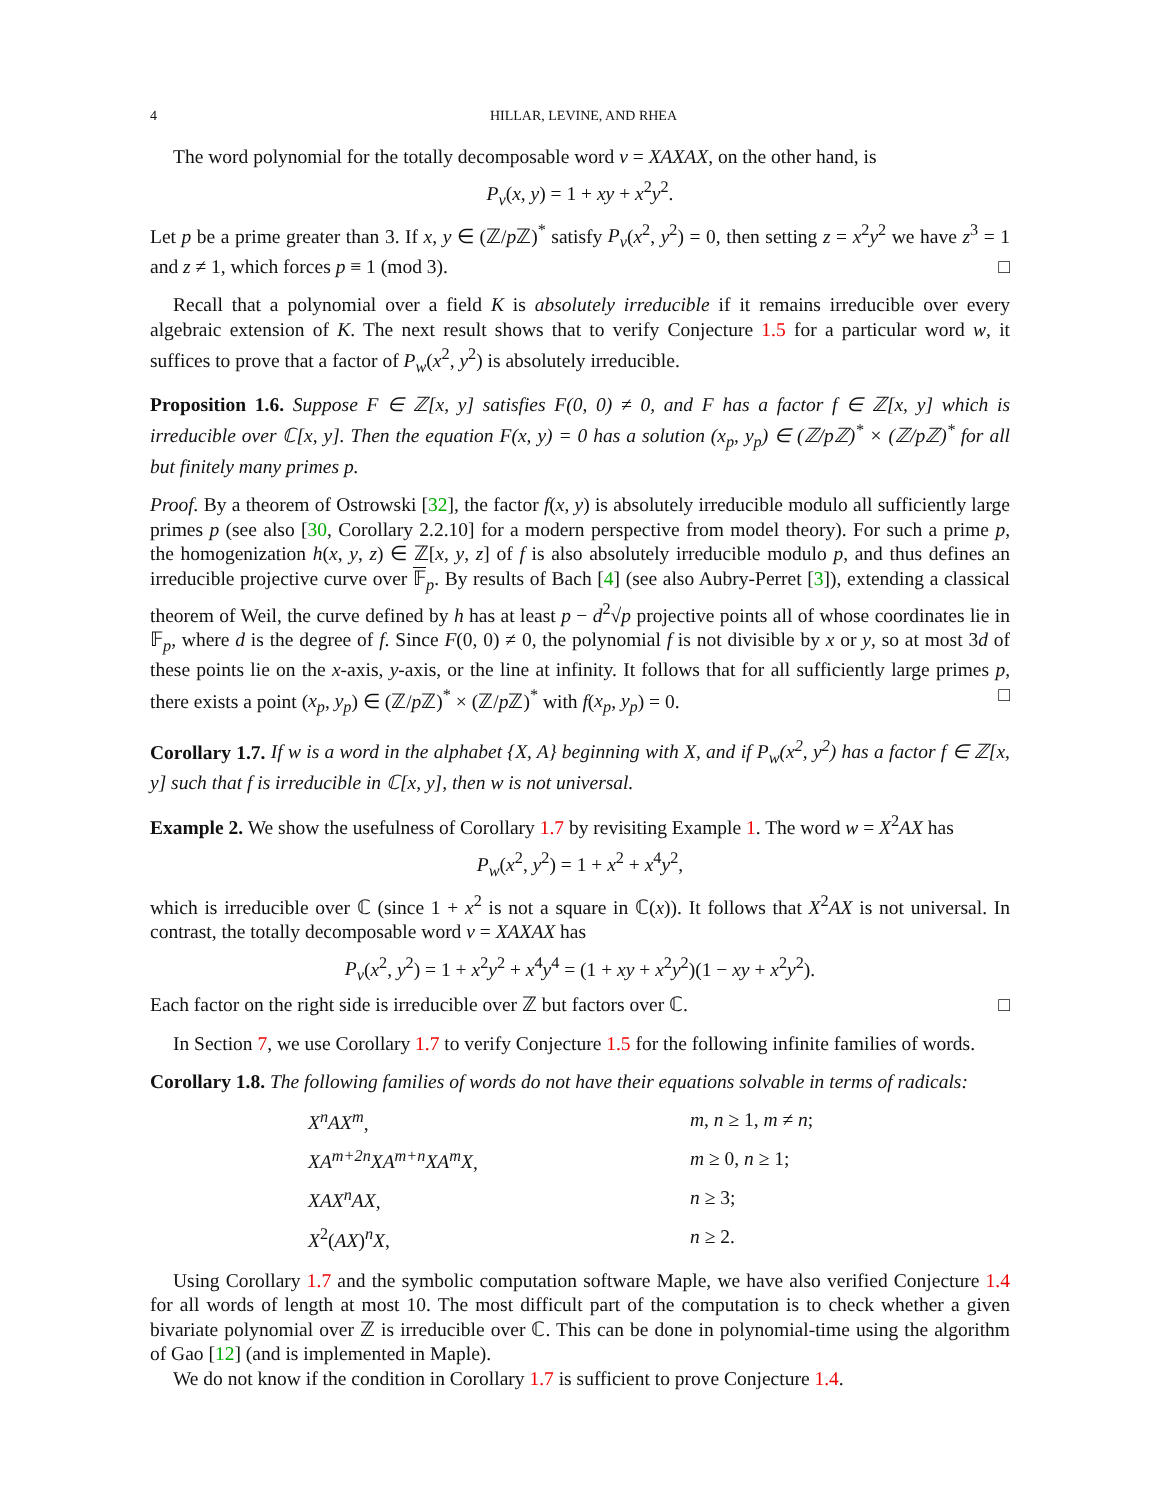4 HILLAR, LEVINE, AND RHEA
The word polynomial for the totally decomposable word v = XAXAX, on the other hand, is
P<sub>v</sub>(x, y) = 1 + xy + x<sup>2</sup>y<sup>2</sup>.
Let p be a prime greater than 3. If x, y ∈ (ℤ/p ℤ)<sup>*</sup> satisfy P<sub>v</sub>(x<sup>2</sup>, y<sup>2</sup>) = 0, then setting z = x<sup>2</sup>y<sup>2</sup> we have z<sup>3</sup> = 1 and z ≠ 1, which forces p ≡ 1 (mod 3). □
Recall that a polynomial over a field K is absolutely irreducible if it remains irreducible over every algebraic extension of K. The next result shows that to verify Conjecture 1.5 for a particular word w, it suffices to prove that a factor of P<sub>w</sub>(x<sup>2</sup>, y<sup>2</sup>) is absolutely irreducible.
Proposition 1.6. Suppose F ∈ ℤ[x, y] satisfies F(0, 0) ≠ 0, and F has a factor f ∈ ℤ[x, y] which is irreducible over ℂ[x, y]. Then the equation F(x, y) = 0 has a solution (x<sub>p</sub>, y<sub>p</sub>) ∈ (ℤ/pℤ)<sup>*</sup> × (ℤ/pℤ)<sup>*</sup> for all but finitely many primes p.
Proof. By a theorem of Ostrowski [32], the factor f(x, y) is absolutely irreducible modulo all sufficiently large primes p (see also [30, Corollary 2.2.10] for a modern perspective from model theory). For such a prime p, the homogenization h(x, y, z) ∈ ℤ[x, y, z] of f is also absolutely irreducible modulo p, and thus defines an irreducible projective curve over 𝔽<sub>p</sub>. By results of Bach [4] (see also Aubry-Perret [3]), extending a classical theorem of Weil, the curve defined by h has at least p − d<sup>2</sup>√p projective points all of whose coordinates lie in 𝔽<sub>p</sub>, where d is the degree of f. Since F(0, 0) ≠ 0, the polynomial f is not divisible by x or y, so at most 3d of these points lie on the x-axis, y-axis, or the line at infinity. It follows that for all sufficiently large primes p, there exists a point (x<sub>p</sub>, y<sub>p</sub>) ∈ (ℤ/p ℤ)<sup>*</sup> × (ℤ/p ℤ)<sup>*</sup> with f(x<sub>p</sub>, y<sub>p</sub>) = 0. □
Corollary 1.7. If w is a word in the alphabet {X, A} beginning with X, and if P<sub>w</sub>(x<sup>2</sup>, y<sup>2</sup>) has a factor f ∈ ℤ[x, y] such that f is irreducible in ℂ[x, y], then w is not universal.
Example 2. We show the usefulness of Corollary 1.7 by revisiting Example 1. The word w = X<sup>2</sup>AX has
P<sub>w</sub>(x<sup>2</sup>, y<sup>2</sup>) = 1 + x<sup>2</sup> + x<sup>4</sup>y<sup>2</sup>,
which is irreducible over ℂ (since 1 + x<sup>2</sup> is not a square in ℂ(x)). It follows that X<sup>2</sup>AX is not universal. In contrast, the totally decomposable word v = XAXAX has
P<sub>v</sub>(x<sup>2</sup>, y<sup>2</sup>) = 1 + x<sup>2</sup>y<sup>2</sup> + x<sup>4</sup>y<sup>4</sup> = (1 + xy + x<sup>2</sup>y<sup>2</sup>)(1 − xy + x<sup>2</sup>y<sup>2</sup>).
Each factor on the right side is irreducible over ℤ but factors over ℂ. □
In Section 7, we use Corollary 1.7 to verify Conjecture 1.5 for the following infinite families of words.
Corollary 1.8. The following families of words do not have their equations solvable in terms of radicals:
| X<sup>n</sup>AX<sup>m</sup> , | m , n ≥ 1, m ≠ n ; |
| XA<sup>m+2n</sup>XA<sup>m+n</sup>XA<sup>m</sup>X , | m ≥ 0, n ≥ 1; |
| XAX<sup>n</sup>AX , | n ≥ 3; |
| X<sup>2</sup>( AX )<sup>n</sup> X , | n ≥ 2. |
Using Corollary 1.7 and the symbolic computation software Maple, we have also verified Conjecture 1.4 for all words of length at most 10. The most difficult part of the computation is to check whether a given bivariate polynomial over ℤ is irreducible over ℂ. This can be done in polynomial-time using the algorithm of Gao [12] (and is implemented in Maple).
We do not know if the condition in Corollary 1.7 is sufficient to prove Conjecture 1.4.